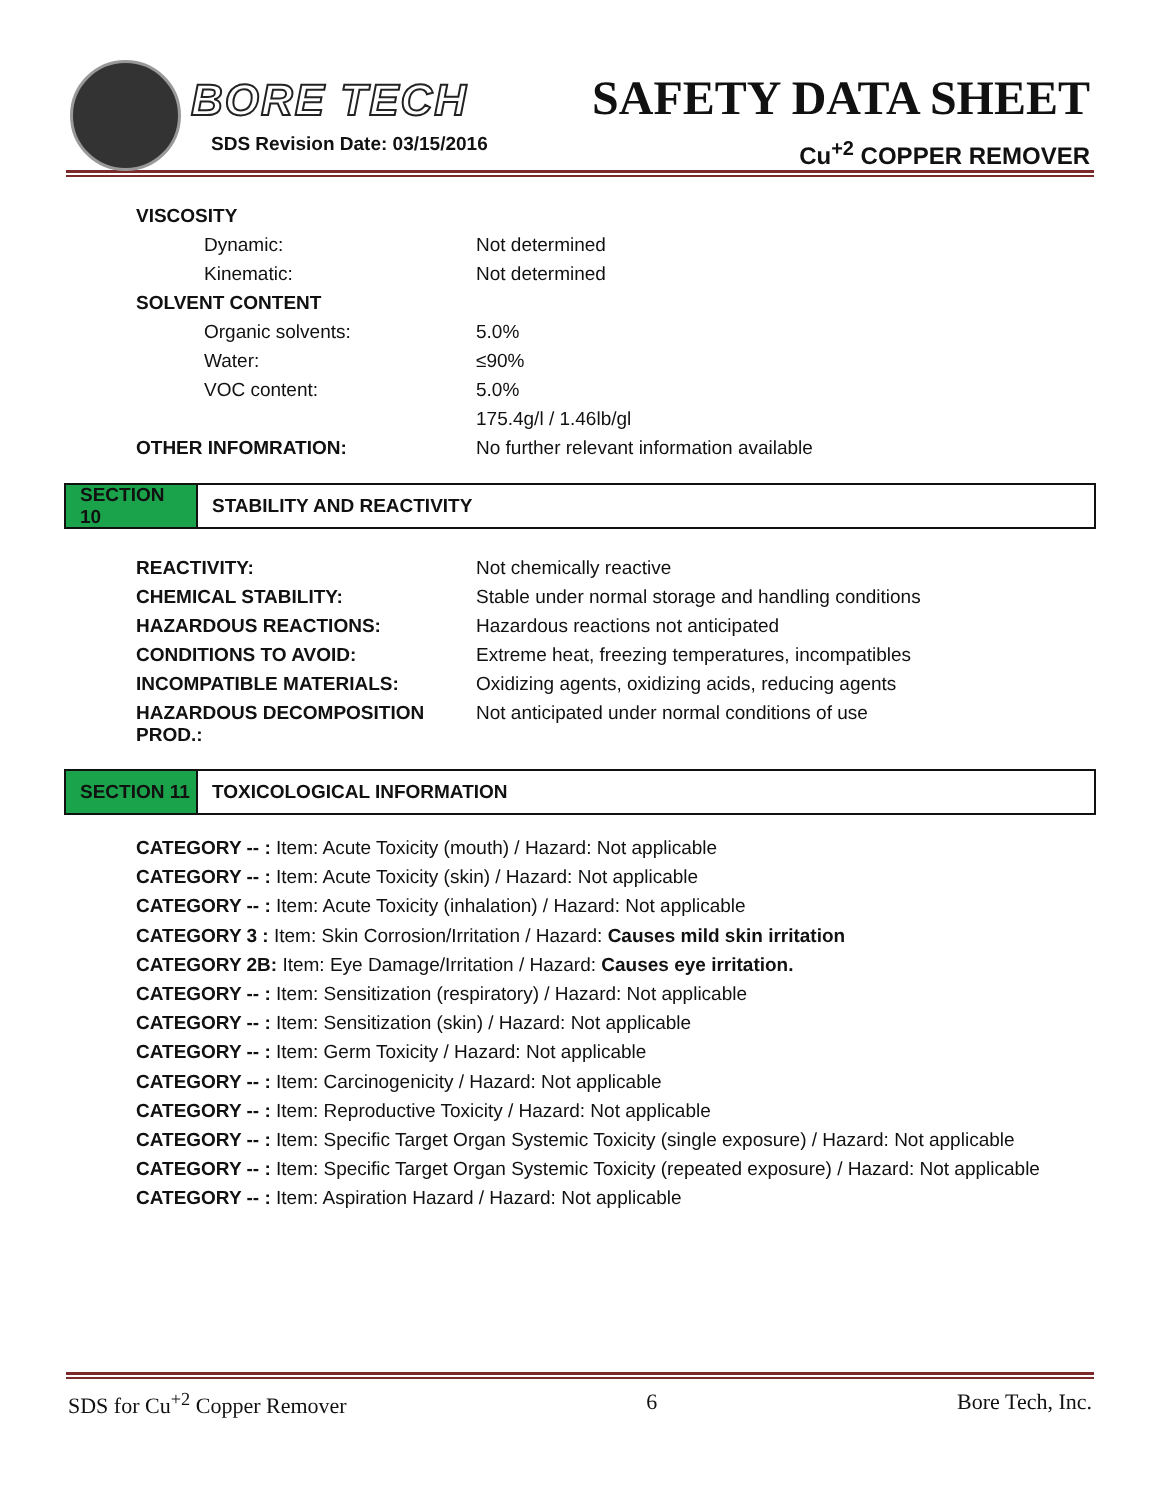BORE TECH
SDS Revision Date: 03/15/2016
SAFETY DATA SHEET
Cu<sup>+2</sup> COPPER REMOVER
| VISCOSITY | |
| Dynamic: | Not determined |
| Kinematic: | Not determined |
| SOLVENT CONTENT | |
| Organic solvents: | 5.0% |
| Water: | ≤90% |
| VOC content: | 5.0% |
| | 175.4g/l / 1.46lb/gl |
| OTHER INFOMRATION: | No further relevant information available |
SECTION 10
STABILITY AND REACTIVITY
| REACTIVITY: | Not chemically reactive |
| CHEMICAL STABILITY: | Stable under normal storage and handling conditions |
| HAZARDOUS REACTIONS: | Hazardous reactions not anticipated |
| CONDITIONS TO AVOID: | Extreme heat, freezing temperatures, incompatibles |
| INCOMPATIBLE MATERIALS: | Oxidizing agents, oxidizing acids, reducing agents |
| HAZARDOUS DECOMPOSITION PROD.: | Not anticipated under normal conditions of use |
SECTION 11
TOXICOLOGICAL INFORMATION
CATEGORY -- : Item: Acute Toxicity (mouth) / Hazard: Not applicable
CATEGORY -- : Item: Acute Toxicity (skin) / Hazard: Not applicable
CATEGORY -- : Item: Acute Toxicity (inhalation) / Hazard: Not applicable
CATEGORY 3 : Item: Skin Corrosion/Irritation / Hazard: Causes mild skin irritation
CATEGORY 2B: Item: Eye Damage/Irritation / Hazard: Causes eye irritation.
CATEGORY -- : Item: Sensitization (respiratory) / Hazard: Not applicable
CATEGORY -- : Item: Sensitization (skin) / Hazard: Not applicable
CATEGORY -- : Item: Germ Toxicity / Hazard: Not applicable
CATEGORY -- : Item: Carcinogenicity / Hazard: Not applicable
CATEGORY -- : Item: Reproductive Toxicity / Hazard: Not applicable
CATEGORY -- : Item: Specific Target Organ Systemic Toxicity (single exposure) / Hazard: Not applicable
CATEGORY -- : Item: Specific Target Organ Systemic Toxicity (repeated exposure) / Hazard: Not applicable
CATEGORY -- : Item: Aspiration Hazard / Hazard: Not applicable
SDS for Cu<sup>+2</sup> Copper Remover 6 Bore Tech, Inc.